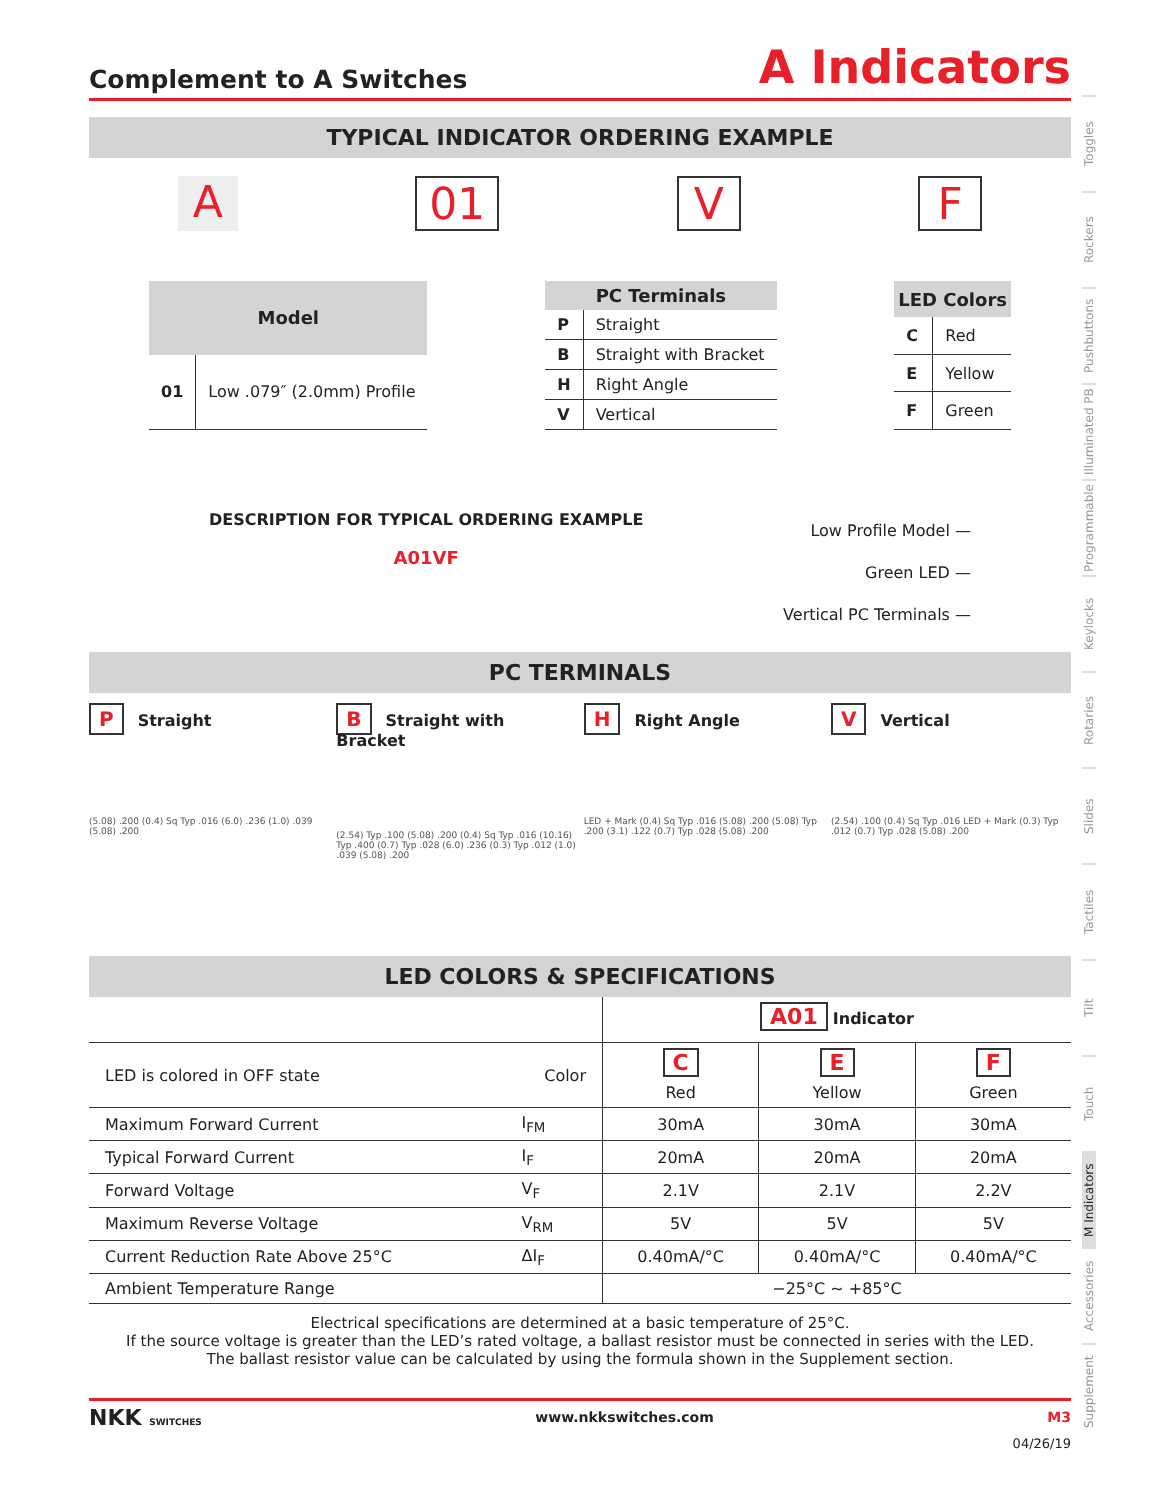Complement to A Switches A Indicators
TYPICAL INDICATOR ORDERING EXAMPLE
A 01 V F
| Model | |
| --- | --- |
| 01 | Low .079″ (2.0mm) Profile |
| PC Terminals | |
| --- | --- |
| P | Straight |
| B | Straight with Bracket |
| H | Right Angle |
| V | Vertical |
| LED Colors | |
| --- | --- |
| C | Red |
| E | Yellow |
| F | Green |
DESCRIPTION FOR TYPICAL ORDERING EXAMPLE
A01VF
Low Profile Model —
Green LED —
Vertical PC Terminals —
PC TERMINALS
P Straight
(5.08) .200 (0.4) Sq Typ .016 (6.0) .236 (1.0) .039 (5.08) .200
B Straight with Bracket
(2.54) Typ .100 (5.08) .200 (0.4) Sq Typ .016 (10.16) Typ .400 (0.7) Typ .028 (6.0) .236 (0.3) Typ .012 (1.0) .039 (5.08) .200
H Right Angle
LED + Mark (0.4) Sq Typ .016 (5.08) .200 (5.08) Typ .200 (3.1) .122 (0.7) Typ .028 (5.08) .200
V Vertical
(2.54) .100 (0.4) Sq Typ .016 LED + Mark (0.3) Typ .012 (0.7) Typ .028 (5.08) .200
LED COLORS & SPECIFICATIONS
| | | A01 Indicator | | |
| LED is colored in OFF state | Color | C Red | E Yellow | F Green |
| Maximum Forward Current | I<sub>FM</sub> | 30mA | 30mA | 30mA |
| Typical Forward Current | I<sub>F</sub> | 20mA | 20mA | 20mA |
| Forward Voltage | V<sub>F</sub> | 2.1V | 2.1V | 2.2V |
| Maximum Reverse Voltage | V<sub>RM</sub> | 5V | 5V | 5V |
| Current Reduction Rate Above 25°C | ΔI<sub>F</sub> | 0.40mA/°C | 0.40mA/°C | 0.40mA/°C |
| Ambient Temperature Range | | −25°C ~ +85°C | | |
Electrical specifications are determined at a basic temperature of 25°C.
If the source voltage is greater than the LED’s rated voltage, a ballast resistor must be connected in series with the LED.
The ballast resistor value can be calculated by using the formula shown in the Supplement section.
NKK SWITCHES www.nkkswitches.com M3
04/26/19
Toggles
Rockers
Pushbuttons
Illuminated PB
Programmable
Keylocks
Rotaries
Slides
Tactiles
Tilt
Touch
M Indicators
Accessories
Supplement